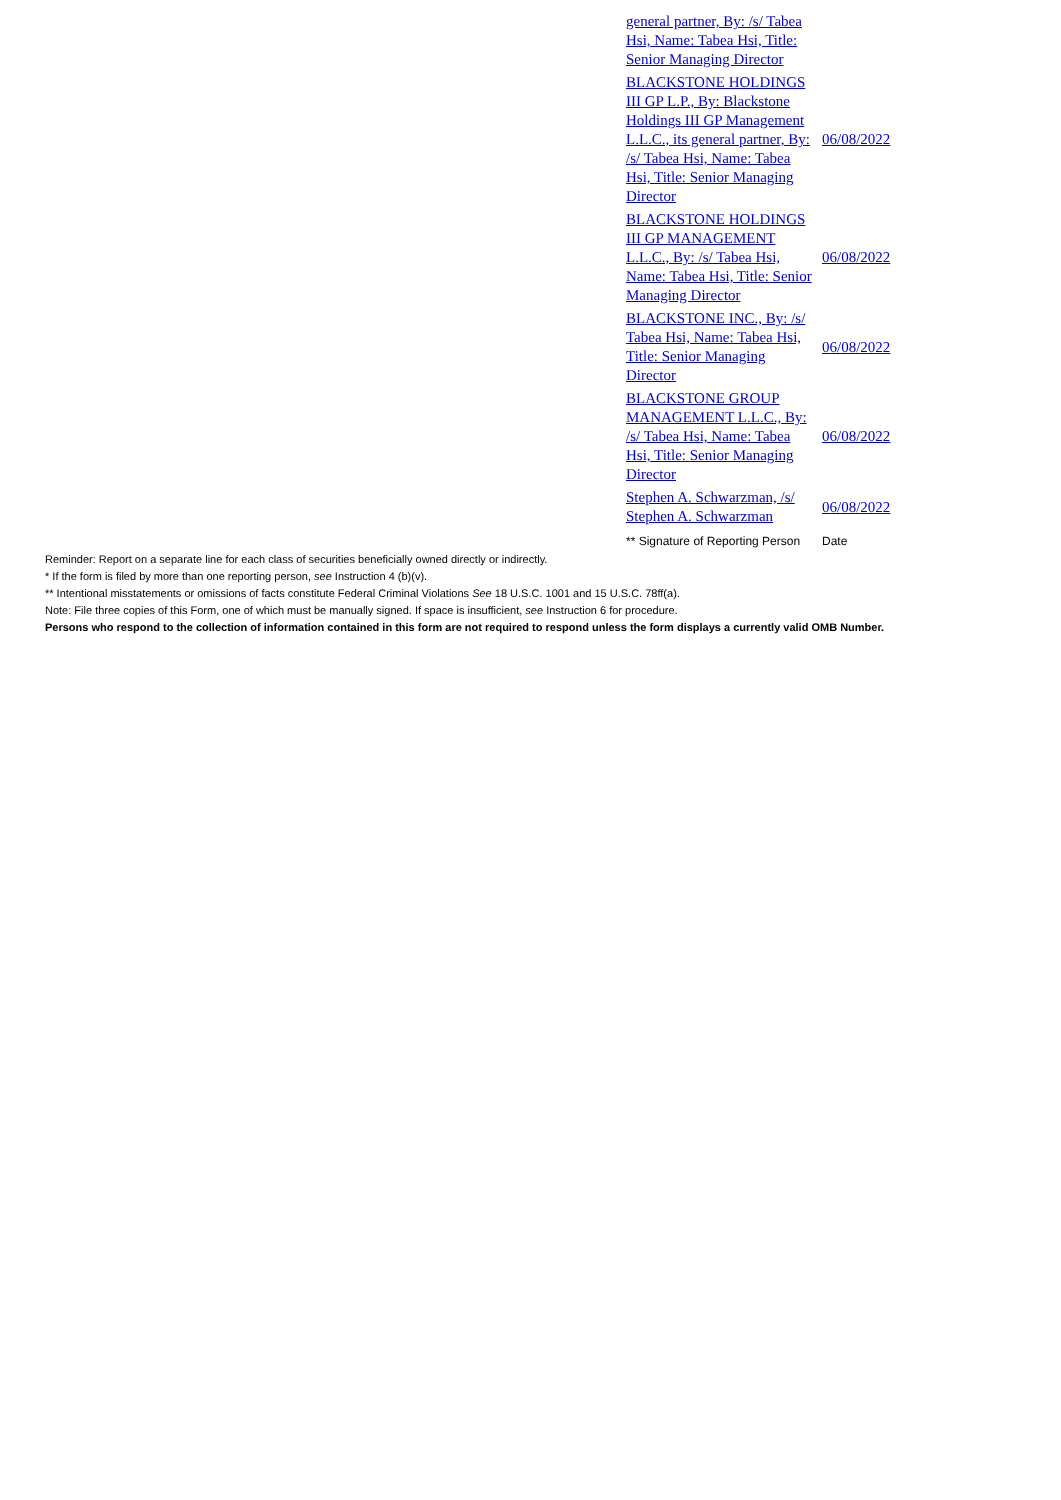| general partner, By: /s/ Tabea Hsi, Name: Tabea Hsi, Title: Senior Managing Director | |
| BLACKSTONE HOLDINGS III GP L.P., By: Blackstone Holdings III GP Management L.L.C., its general partner, By: /s/ Tabea Hsi, Name: Tabea Hsi, Title: Senior Managing Director | 06/08/2022 |
| BLACKSTONE HOLDINGS III GP MANAGEMENT L.L.C., By: /s/ Tabea Hsi, Name: Tabea Hsi, Title: Senior Managing Director | 06/08/2022 |
| BLACKSTONE INC., By: /s/ Tabea Hsi, Name: Tabea Hsi, Title: Senior Managing Director | 06/08/2022 |
| BLACKSTONE GROUP MANAGEMENT L.L.C., By: /s/ Tabea Hsi, Name: Tabea Hsi, Title: Senior Managing Director | 06/08/2022 |
| Stephen A. Schwarzman, /s/ Stephen A. Schwarzman | 06/08/2022 |
| ** Signature of Reporting Person | Date |
Reminder: Report on a separate line for each class of securities beneficially owned directly or indirectly.
* If the form is filed by more than one reporting person, see Instruction 4 (b)(v).
** Intentional misstatements or omissions of facts constitute Federal Criminal Violations See 18 U.S.C. 1001 and 15 U.S.C. 78ff(a).
Note: File three copies of this Form, one of which must be manually signed. If space is insufficient, see Instruction 6 for procedure.
Persons who respond to the collection of information contained in this form are not required to respond unless the form displays a currently valid OMB Number.